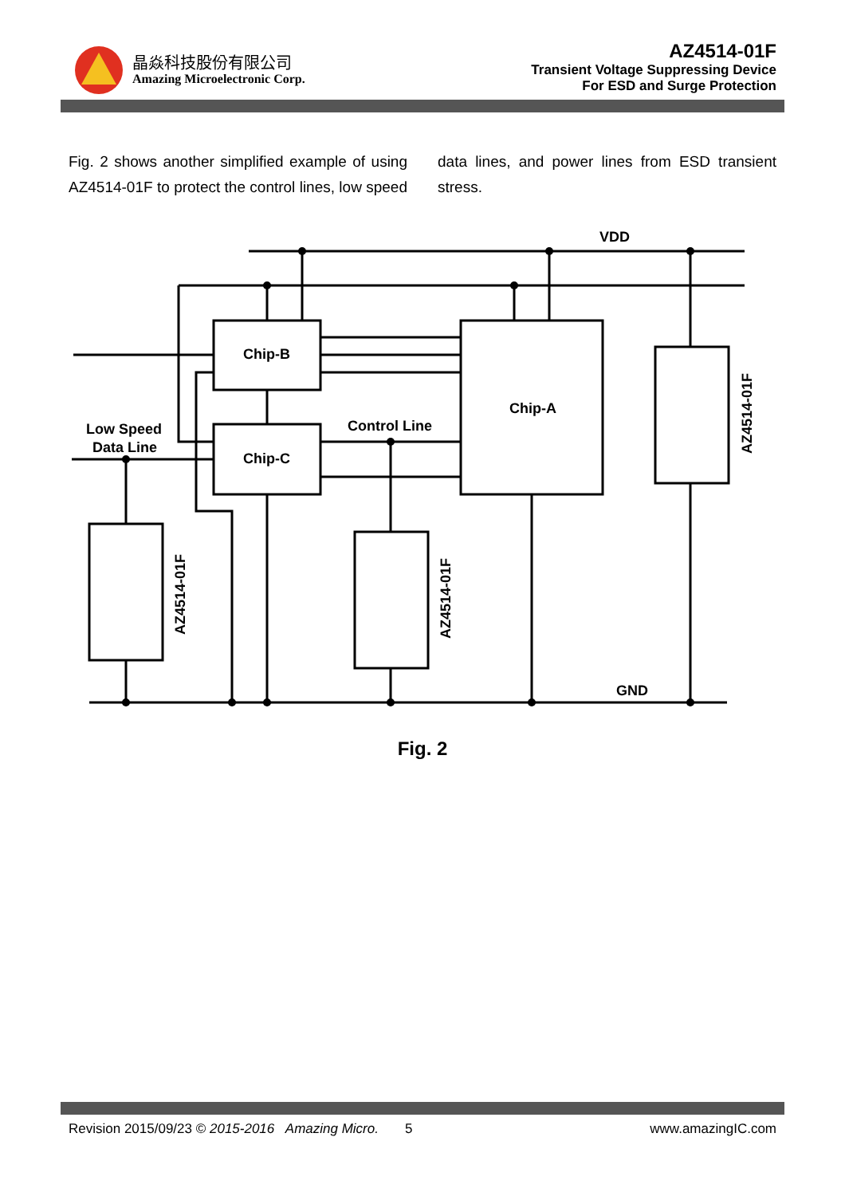晶焱科技股份有限公司
Amazing Microelectronic Corp.
AZ4514-01F
Transient Voltage Suppressing Device
For ESD and Surge Protection
Fig. 2 shows another simplified example of using AZ4514-01F to protect the control lines, low speed data lines, and power lines from ESD transient stress.
VDD
Chip-B
Chip-C
Chip-A
Control Line
Low Speed
Data Line
GND
AZ4514-01F
AZ4514-01F
AZ4514-01F
Fig. 2
Revision 2015/09/23 © 2015-2016 Amazing Micro. 5 www.amazingIC.com